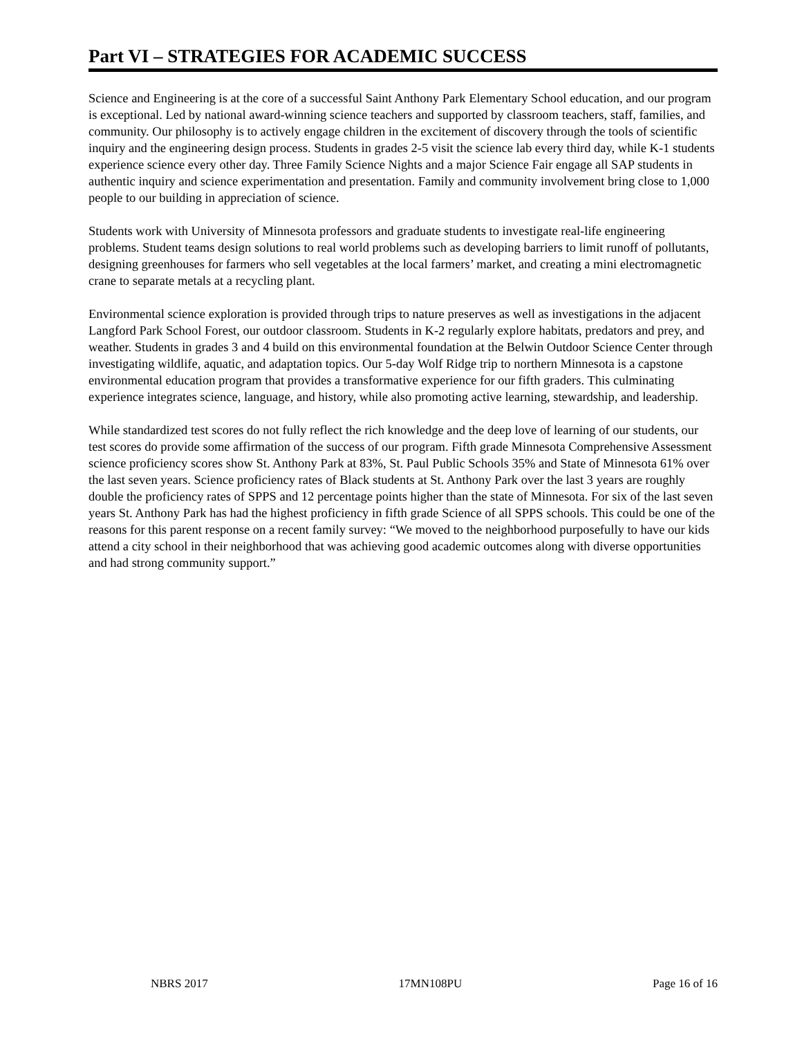Part VI – STRATEGIES FOR ACADEMIC SUCCESS
Science and Engineering is at the core of a successful Saint Anthony Park Elementary School education, and our program is exceptional. Led by national award-winning science teachers and supported by classroom teachers, staff, families, and community. Our philosophy is to actively engage children in the excitement of discovery through the tools of scientific inquiry and the engineering design process. Students in grades 2-5 visit the science lab every third day, while K-1 students experience science every other day. Three Family Science Nights and a major Science Fair engage all SAP students in authentic inquiry and science experimentation and presentation. Family and community involvement bring close to 1,000 people to our building in appreciation of science.
Students work with University of Minnesota professors and graduate students to investigate real-life engineering problems. Student teams design solutions to real world problems such as developing barriers to limit runoff of pollutants, designing greenhouses for farmers who sell vegetables at the local farmers’ market, and creating a mini electromagnetic crane to separate metals at a recycling plant.
Environmental science exploration is provided through trips to nature preserves as well as investigations in the adjacent Langford Park School Forest, our outdoor classroom. Students in K-2 regularly explore habitats, predators and prey, and weather. Students in grades 3 and 4 build on this environmental foundation at the Belwin Outdoor Science Center through investigating wildlife, aquatic, and adaptation topics. Our 5-day Wolf Ridge trip to northern Minnesota is a capstone environmental education program that provides a transformative experience for our fifth graders. This culminating experience integrates science, language, and history, while also promoting active learning, stewardship, and leadership.
While standardized test scores do not fully reflect the rich knowledge and the deep love of learning of our students, our test scores do provide some affirmation of the success of our program. Fifth grade Minnesota Comprehensive Assessment science proficiency scores show St. Anthony Park at 83%, St. Paul Public Schools 35% and State of Minnesota 61% over the last seven years. Science proficiency rates of Black students at St. Anthony Park over the last 3 years are roughly double the proficiency rates of SPPS and 12 percentage points higher than the state of Minnesota. For six of the last seven years St. Anthony Park has had the highest proficiency in fifth grade Science of all SPPS schools. This could be one of the reasons for this parent response on a recent family survey: “We moved to the neighborhood purposefully to have our kids attend a city school in their neighborhood that was achieving good academic outcomes along with diverse opportunities and had strong community support.”
NBRS 2017 17MN108PU Page 16 of 16